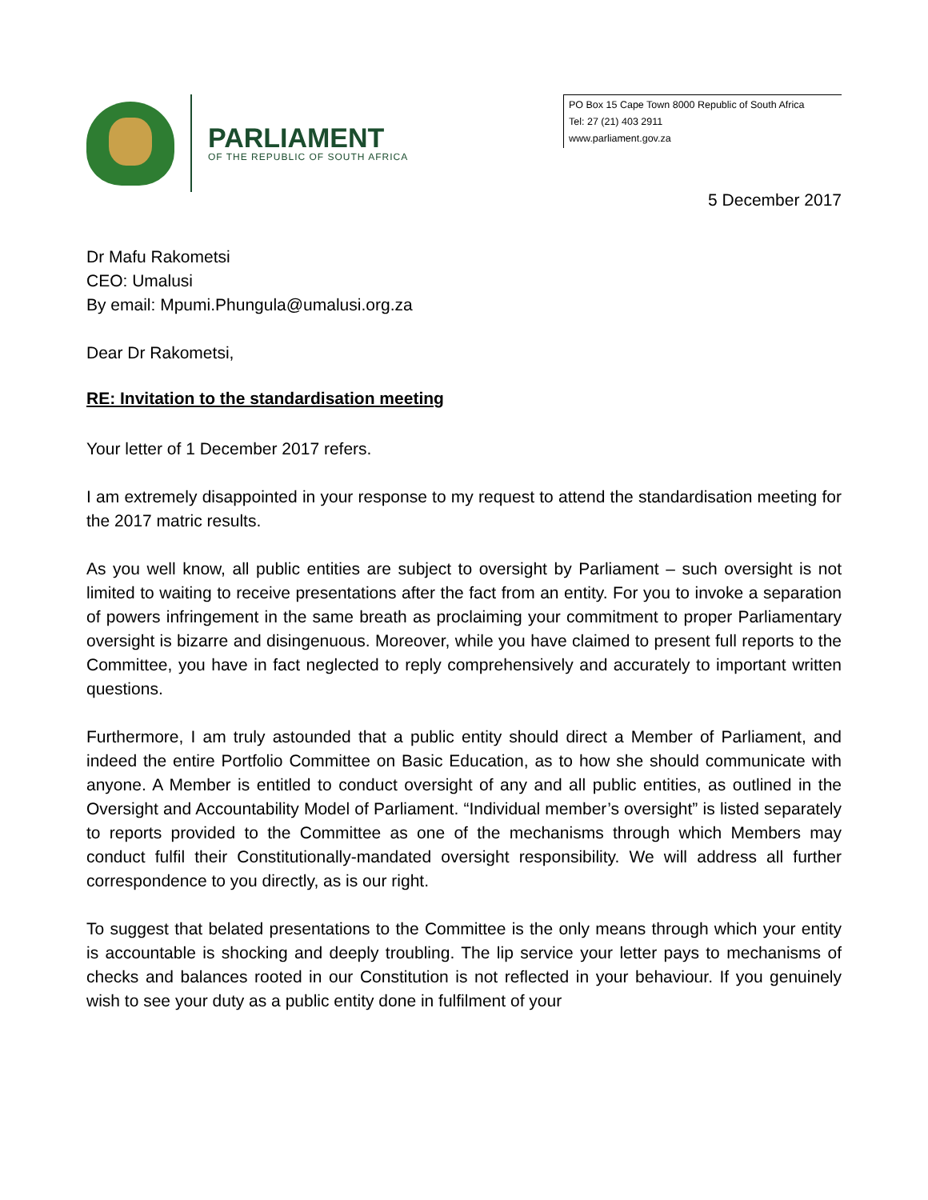PARLIAMENT
OF THE REPUBLIC OF SOUTH AFRICA
PO Box 15 Cape Town 8000 Republic of South Africa
Tel: 27 (21) 403 2911
www.parliament.gov.za
5 December 2017
Dr Mafu Rakometsi
CEO: Umalusi
By email: Mpumi.Phungula@umalusi.org.za
Dear Dr Rakometsi,
RE: Invitation to the standardisation meeting
Your letter of 1 December 2017 refers.
I am extremely disappointed in your response to my request to attend the standardisation meeting for the 2017 matric results.
As you well know, all public entities are subject to oversight by Parliament – such oversight is not limited to waiting to receive presentations after the fact from an entity. For you to invoke a separation of powers infringement in the same breath as proclaiming your commitment to proper Parliamentary oversight is bizarre and disingenuous. Moreover, while you have claimed to present full reports to the Committee, you have in fact neglected to reply comprehensively and accurately to important written questions.
Furthermore, I am truly astounded that a public entity should direct a Member of Parliament, and indeed the entire Portfolio Committee on Basic Education, as to how she should communicate with anyone. A Member is entitled to conduct oversight of any and all public entities, as outlined in the Oversight and Accountability Model of Parliament. “Individual member’s oversight” is listed separately to reports provided to the Committee as one of the mechanisms through which Members may conduct fulfil their Constitutionally-mandated oversight responsibility. We will address all further correspondence to you directly, as is our right.
To suggest that belated presentations to the Committee is the only means through which your entity is accountable is shocking and deeply troubling. The lip service your letter pays to mechanisms of checks and balances rooted in our Constitution is not reflected in your behaviour. If you genuinely wish to see your duty as a public entity done in fulfilment of your